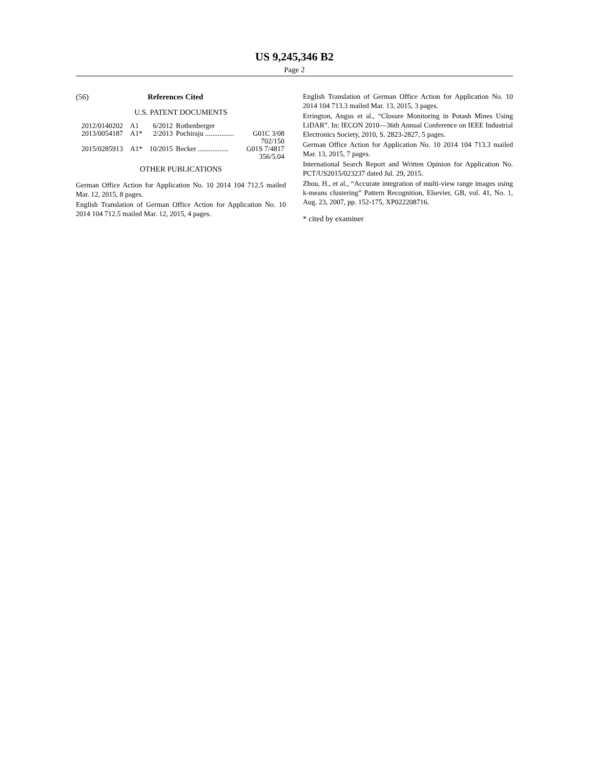US 9,245,346 B2
Page 2
(56) References Cited
U.S. PATENT DOCUMENTS
| 2012/0140202 | A1 | 6/2012 | Rothenberger | |
| 2013/0054187 | A1* | 2/2013 | Pochiraju ................ | G01C 3/08 702/150 |
| 2015/0285913 | A1* | 10/2015 | Becker ................. | G01S 7/4817 356/5.04 |
OTHER PUBLICATIONS
German Office Action for Application No. 10 2014 104 712.5 mailed Mar. 12, 2015, 8 pages.
English Translation of German Office Action for Application No. 10 2014 104 712.5 mailed Mar. 12, 2015, 4 pages.
English Translation of German Office Action for Application No. 10 2014 104 713.3 mailed Mar. 13, 2015, 3 pages.
Errington, Angus et al., “Closure Monitoring in Potash Mines Using LiDAR”. In: IECON 2010—36th Annual Conference on IEEE Industrial Electronics Society, 2010, S. 2823-2827, 5 pages.
German Office Action for Application No. 10 2014 104 713.3 mailed Mar. 13, 2015, 7 pages.
International Search Report and Written Opinion for Application No. PCT/US2015/023237 dated Jul. 29, 2015.
Zhou, H., et al., “Accurate integration of multi-view range images using k-means clustering” Pattern Recognition, Elsevier, GB, vol. 41, No. 1, Aug. 23, 2007, pp. 152-175, XP022208716.
* cited by examiner